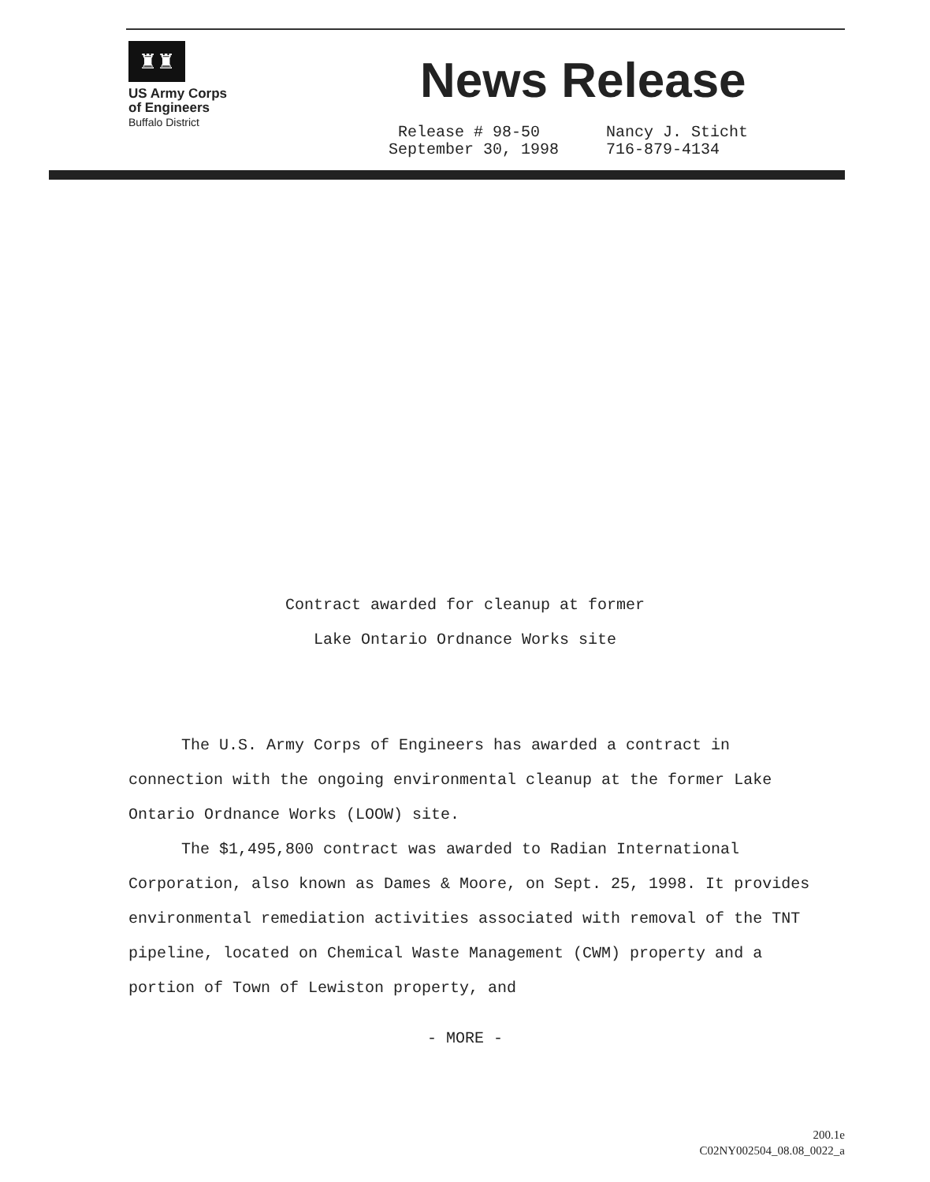♜♜
US Army Corps
of Engineers
Buffalo District
News Release
Release # 98-50
September 30, 1998
Nancy J. Sticht
716-879-4134
Contract awarded for cleanup at former
Lake Ontario Ordnance Works site
The U.S. Army Corps of Engineers has awarded a contract in connection with the ongoing environmental cleanup at the former Lake Ontario Ordnance Works (LOOW) site.
The $1,495,800 contract was awarded to Radian International Corporation, also known as Dames & Moore, on Sept. 25, 1998. It provides environmental remediation activities associated with removal of the TNT pipeline, located on Chemical Waste Management (CWM) property and a portion of Town of Lewiston property, and
- MORE -
200.1e
C02NY002504_08.08_0022_a